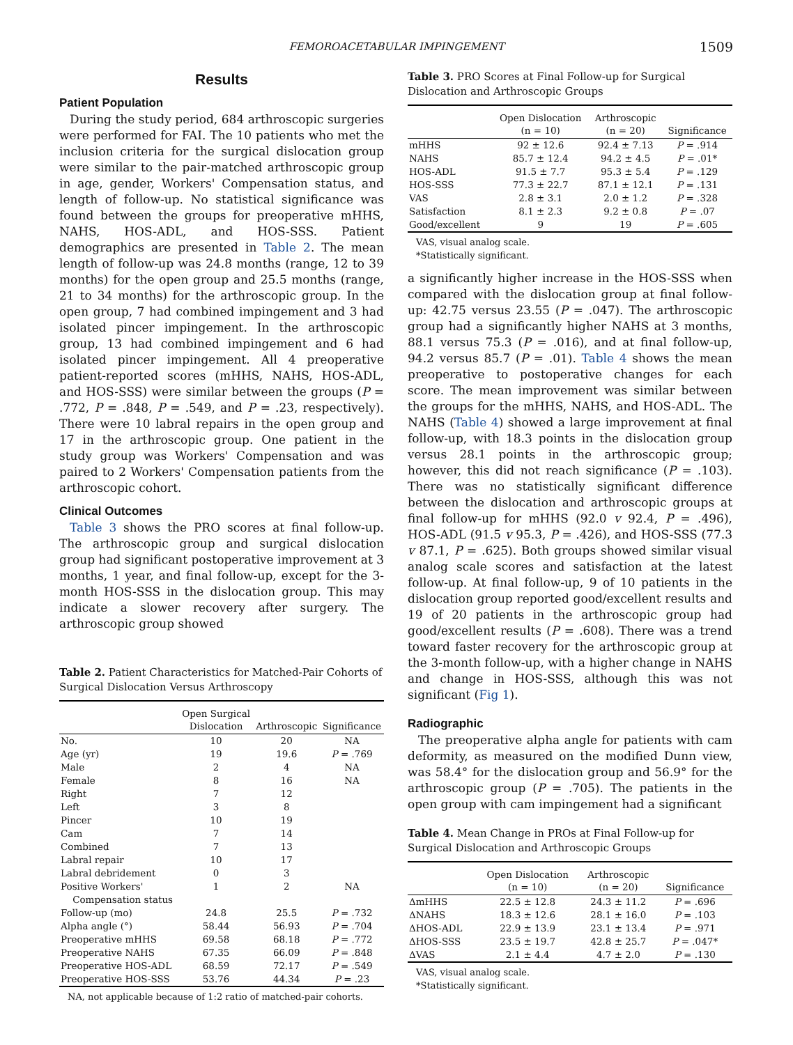FEMOROACETABULAR IMPINGEMENT 1509
Results
Patient Population
During the study period, 684 arthroscopic surgeries were performed for FAI. The 10 patients who met the inclusion criteria for the surgical dislocation group were similar to the pair-matched arthroscopic group in age, gender, Workers' Compensation status, and length of follow-up. No statistical significance was found between the groups for preoperative mHHS, NAHS, HOS-ADL, and HOS-SSS. Patient demographics are presented in Table 2. The mean length of follow-up was 24.8 months (range, 12 to 39 months) for the open group and 25.5 months (range, 21 to 34 months) for the arthroscopic group. In the open group, 7 had combined impingement and 3 had isolated pincer impingement. In the arthroscopic group, 13 had combined impingement and 6 had isolated pincer impingement. All 4 preoperative patient-reported scores (mHHS, NAHS, HOS-ADL, and HOS-SSS) were similar between the groups (P = .772, P = .848, P = .549, and P = .23, respectively). There were 10 labral repairs in the open group and 17 in the arthroscopic group. One patient in the study group was Workers' Compensation and was paired to 2 Workers' Compensation patients from the arthroscopic cohort.
Clinical Outcomes
Table 3 shows the PRO scores at final follow-up. The arthroscopic group and surgical dislocation group had significant postoperative improvement at 3 months, 1 year, and final follow-up, except for the 3-month HOS-SSS in the dislocation group. This may indicate a slower recovery after surgery. The arthroscopic group showed
Table 2. Patient Characteristics for Matched-Pair Cohorts of Surgical Dislocation Versus Arthroscopy
| | Open Surgical Dislocation | Arthroscopic | Significance |
| --- | --- | --- | --- |
| No. | 10 | 20 | NA |
| Age (yr) | 19 | 19.6 | P = .769 |
| Male | 2 | 4 | NA |
| Female | 8 | 16 | NA |
| Right | 7 | 12 | |
| Left | 3 | 8 | |
| Pincer | 10 | 19 | |
| Cam | 7 | 14 | |
| Combined | 7 | 13 | |
| Labral repair | 10 | 17 | |
| Labral debridement | 0 | 3 | |
| Positive Workers' Compensation status | 1 | 2 | NA |
| Follow-up (mo) | 24.8 | 25.5 | P = .732 |
| Alpha angle (°) | 58.44 | 56.93 | P = .704 |
| Preoperative mHHS | 69.58 | 68.18 | P = .772 |
| Preoperative NAHS | 67.35 | 66.09 | P = .848 |
| Preoperative HOS-ADL | 68.59 | 72.17 | P = .549 |
| Preoperative HOS-SSS | 53.76 | 44.34 | P = .23 |
NA, not applicable because of 1:2 ratio of matched-pair cohorts.
Table 3. PRO Scores at Final Follow-up for Surgical Dislocation and Arthroscopic Groups
| | Open Dislocation (n = 10) | Arthroscopic (n = 20) | Significance |
| --- | --- | --- | --- |
| mHHS | 92 ± 12.6 | 92.4 ± 7.13 | P = .914 |
| NAHS | 85.7 ± 12.4 | 94.2 ± 4.5 | P = .01* |
| HOS-ADL | 91.5 ± 7.7 | 95.3 ± 5.4 | P = .129 |
| HOS-SSS | 77.3 ± 22.7 | 87.1 ± 12.1 | P = .131 |
| VAS | 2.8 ± 3.1 | 2.0 ± 1.2 | P = .328 |
| Satisfaction | 8.1 ± 2.3 | 9.2 ± 0.8 | P = .07 |
| Good/excellent | 9 | 19 | P = .605 |
VAS, visual analog scale.
*Statistically significant.
a significantly higher increase in the HOS-SSS when compared with the dislocation group at final follow-up: 42.75 versus 23.55 (P = .047). The arthroscopic group had a significantly higher NAHS at 3 months, 88.1 versus 75.3 (P = .016), and at final follow-up, 94.2 versus 85.7 (P = .01). Table 4 shows the mean preoperative to postoperative changes for each score. The mean improvement was similar between the groups for the mHHS, NAHS, and HOS-ADL. The NAHS (Table 4) showed a large improvement at final follow-up, with 18.3 points in the dislocation group versus 28.1 points in the arthroscopic group; however, this did not reach significance (P = .103). There was no statistically significant difference between the dislocation and arthroscopic groups at final follow-up for mHHS (92.0 v 92.4, P = .496), HOS-ADL (91.5 v 95.3, P = .426), and HOS-SSS (77.3 v 87.1, P = .625). Both groups showed similar visual analog scale scores and satisfaction at the latest follow-up. At final follow-up, 9 of 10 patients in the dislocation group reported good/excellent results and 19 of 20 patients in the arthroscopic group had good/excellent results (P = .608). There was a trend toward faster recovery for the arthroscopic group at the 3-month follow-up, with a higher change in NAHS and change in HOS-SSS, although this was not significant (Fig 1).
Radiographic
The preoperative alpha angle for patients with cam deformity, as measured on the modified Dunn view, was 58.4° for the dislocation group and 56.9° for the arthroscopic group (P = .705). The patients in the open group with cam impingement had a significant
Table 4. Mean Change in PROs at Final Follow-up for Surgical Dislocation and Arthroscopic Groups
| | Open Dislocation (n = 10) | Arthroscopic (n = 20) | Significance |
| --- | --- | --- | --- |
| ΔmHHS | 22.5 ± 12.8 | 24.3 ± 11.2 | P = .696 |
| ΔNAHS | 18.3 ± 12.6 | 28.1 ± 16.0 | P = .103 |
| ΔHOS-ADL | 22.9 ± 13.9 | 23.1 ± 13.4 | P = .971 |
| ΔHOS-SSS | 23.5 ± 19.7 | 42.8 ± 25.7 | P = .047* |
| ΔVAS | 2.1 ± 4.4 | 4.7 ± 2.0 | P = .130 |
VAS, visual analog scale.
*Statistically significant.